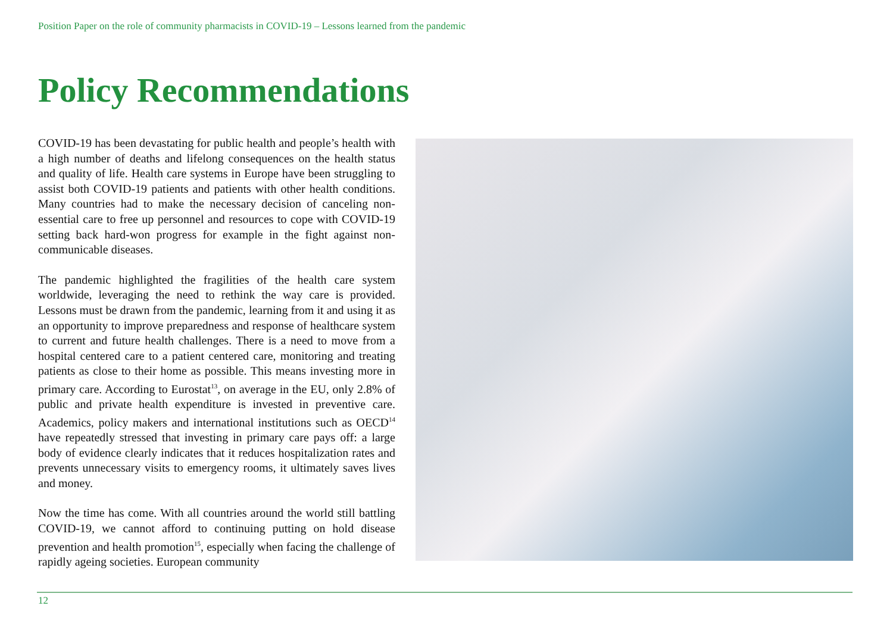Position Paper on the role of community pharmacists in COVID-19 – Lessons learned from the pandemic
Policy Recommendations
COVID-19 has been devastating for public health and people’s health with a high number of deaths and lifelong consequences on the health status and quality of life. Health care systems in Europe have been struggling to assist both COVID-19 patients and patients with other health conditions. Many countries had to make the necessary decision of canceling non-essential care to free up personnel and resources to cope with COVID-19 setting back hard-won progress for example in the fight against non-communicable diseases.
The pandemic highlighted the fragilities of the health care system worldwide, leveraging the need to rethink the way care is provided. Lessons must be drawn from the pandemic, learning from it and using it as an opportunity to improve preparedness and response of healthcare system to current and future health challenges. There is a need to move from a hospital centered care to a patient centered care, monitoring and treating patients as close to their home as possible. This means investing more in primary care. According to Eurostat<sup>13</sup>, on average in the EU, only 2.8% of public and private health expenditure is invested in preventive care. Academics, policy makers and international institutions such as OECD<sup>14</sup> have repeatedly stressed that investing in primary care pays off: a large body of evidence clearly indicates that it reduces hospitalization rates and prevents unnecessary visits to emergency rooms, it ultimately saves lives and money.
Now the time has come. With all countries around the world still battling COVID-19, we cannot afford to continuing putting on hold disease prevention and health promotion<sup>15</sup>, especially when facing the challenge of rapidly ageing societies. European community
12